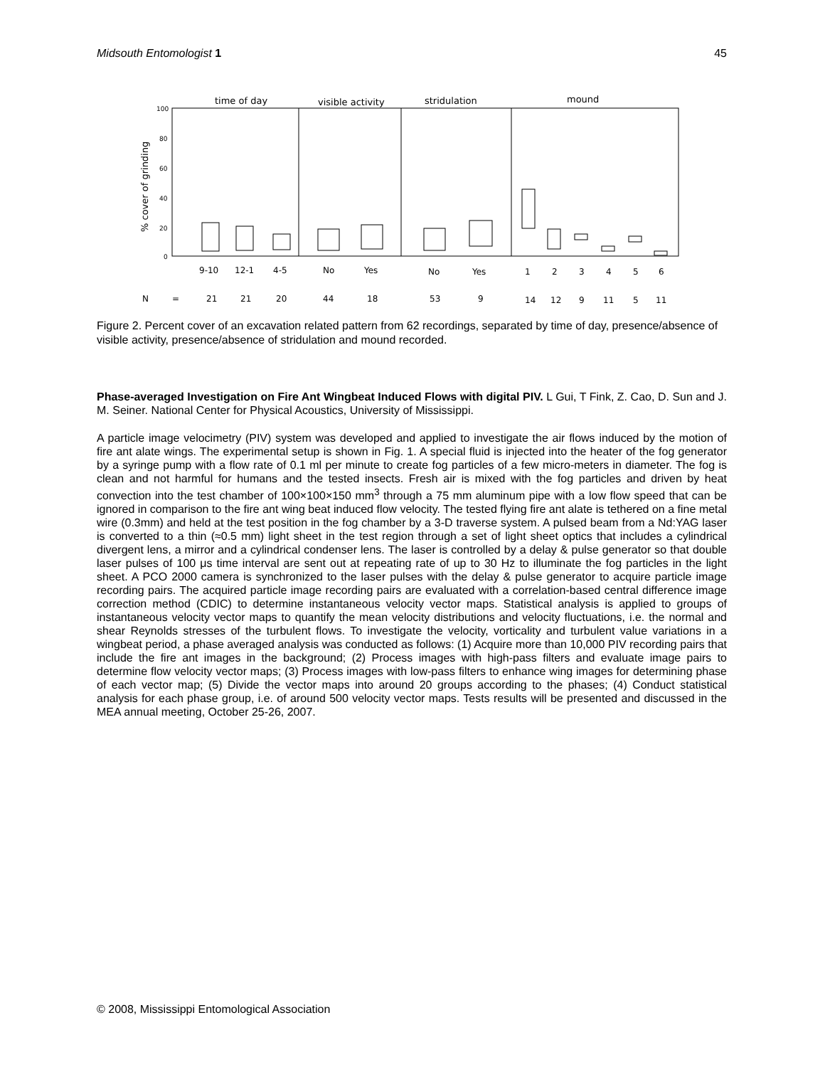Midsouth Entomologist 1 45
time of day
visible activity
stridulation
mound
100
80
60
40
20
0
% cover of grinding
9-10
12-1
4-5
No
Yes
No
Yes
1
2
3
4
5
6
N
=
21
21
20
44
18
53
9
14
12
9
11
5
11
Figure 2. Percent cover of an excavation related pattern from 62 recordings, separated by time of day, presence/absence of visible activity, presence/absence of stridulation and mound recorded.
Phase-averaged Investigation on Fire Ant Wingbeat Induced Flows with digital PIV. L Gui, T Fink, Z. Cao, D. Sun and J. M. Seiner. National Center for Physical Acoustics, University of Mississippi.
A particle image velocimetry (PIV) system was developed and applied to investigate the air flows induced by the motion of fire ant alate wings. The experimental setup is shown in Fig. 1. A special fluid is injected into the heater of the fog generator by a syringe pump with a flow rate of 0.1 ml per minute to create fog particles of a few micro-meters in diameter. The fog is clean and not harmful for humans and the tested insects. Fresh air is mixed with the fog particles and driven by heat convection into the test chamber of 100×100×150 mm<sup>3</sup> through a 75 mm aluminum pipe with a low flow speed that can be ignored in comparison to the fire ant wing beat induced flow velocity. The tested flying fire ant alate is tethered on a fine metal wire (0.3mm) and held at the test position in the fog chamber by a 3-D traverse system. A pulsed beam from a Nd:YAG laser is converted to a thin (≈0.5 mm) light sheet in the test region through a set of light sheet optics that includes a cylindrical divergent lens, a mirror and a cylindrical condenser lens. The laser is controlled by a delay & pulse generator so that double laser pulses of 100 μs time interval are sent out at repeating rate of up to 30 Hz to illuminate the fog particles in the light sheet. A PCO 2000 camera is synchronized to the laser pulses with the delay & pulse generator to acquire particle image recording pairs. The acquired particle image recording pairs are evaluated with a correlation-based central difference image correction method (CDIC) to determine instantaneous velocity vector maps. Statistical analysis is applied to groups of instantaneous velocity vector maps to quantify the mean velocity distributions and velocity fluctuations, i.e. the normal and shear Reynolds stresses of the turbulent flows. To investigate the velocity, vorticality and turbulent value variations in a wingbeat period, a phase averaged analysis was conducted as follows: (1) Acquire more than 10,000 PIV recording pairs that include the fire ant images in the background; (2) Process images with high-pass filters and evaluate image pairs to determine flow velocity vector maps; (3) Process images with low-pass filters to enhance wing images for determining phase of each vector map; (5) Divide the vector maps into around 20 groups according to the phases; (4) Conduct statistical analysis for each phase group, i.e. of around 500 velocity vector maps. Tests results will be presented and discussed in the MEA annual meeting, October 25-26, 2007.
© 2008, Mississippi Entomological Association